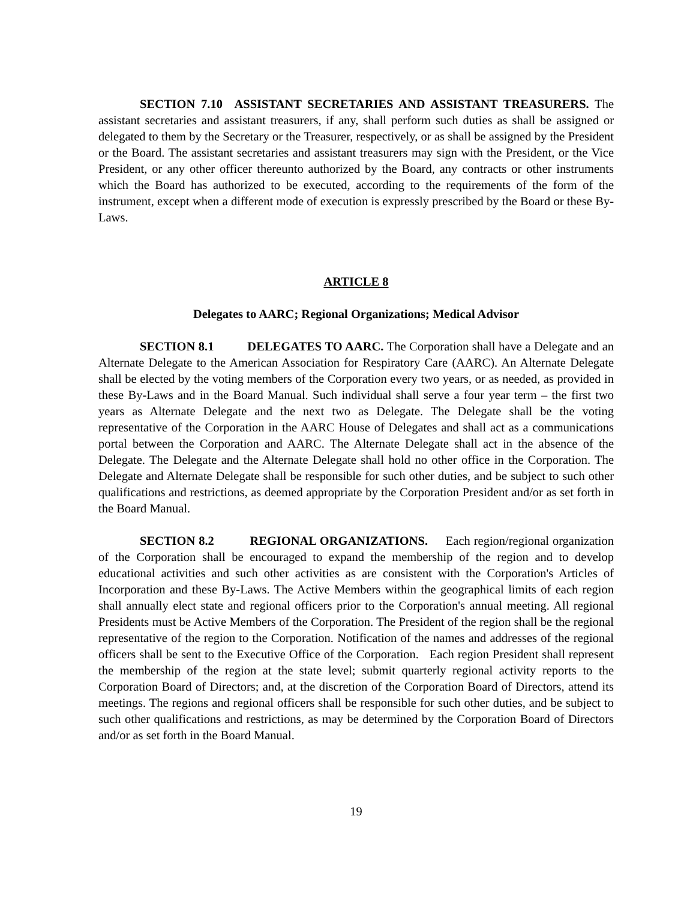SECTION 7.10 ASSISTANT SECRETARIES AND ASSISTANT TREASURERS. The assistant secretaries and assistant treasurers, if any, shall perform such duties as shall be assigned or delegated to them by the Secretary or the Treasurer, respectively, or as shall be assigned by the President or the Board. The assistant secretaries and assistant treasurers may sign with the President, or the Vice President, or any other officer thereunto authorized by the Board, any contracts or other instruments which the Board has authorized to be executed, according to the requirements of the form of the instrument, except when a different mode of execution is expressly prescribed by the Board or these By-Laws.
ARTICLE 8
Delegates to AARC; Regional Organizations; Medical Advisor
SECTION 8.1 DELEGATES TO AARC. The Corporation shall have a Delegate and an Alternate Delegate to the American Association for Respiratory Care (AARC). An Alternate Delegate shall be elected by the voting members of the Corporation every two years, or as needed, as provided in these By-Laws and in the Board Manual. Such individual shall serve a four year term – the first two years as Alternate Delegate and the next two as Delegate. The Delegate shall be the voting representative of the Corporation in the AARC House of Delegates and shall act as a communications portal between the Corporation and AARC. The Alternate Delegate shall act in the absence of the Delegate. The Delegate and the Alternate Delegate shall hold no other office in the Corporation. The Delegate and Alternate Delegate shall be responsible for such other duties, and be subject to such other qualifications and restrictions, as deemed appropriate by the Corporation President and/or as set forth in the Board Manual.
SECTION 8.2 REGIONAL ORGANIZATIONS. Each region/regional organization of the Corporation shall be encouraged to expand the membership of the region and to develop educational activities and such other activities as are consistent with the Corporation's Articles of Incorporation and these By-Laws. The Active Members within the geographical limits of each region shall annually elect state and regional officers prior to the Corporation's annual meeting. All regional Presidents must be Active Members of the Corporation. The President of the region shall be the regional representative of the region to the Corporation. Notification of the names and addresses of the regional officers shall be sent to the Executive Office of the Corporation. Each region President shall represent the membership of the region at the state level; submit quarterly regional activity reports to the Corporation Board of Directors; and, at the discretion of the Corporation Board of Directors, attend its meetings. The regions and regional officers shall be responsible for such other duties, and be subject to such other qualifications and restrictions, as may be determined by the Corporation Board of Directors and/or as set forth in the Board Manual.
19